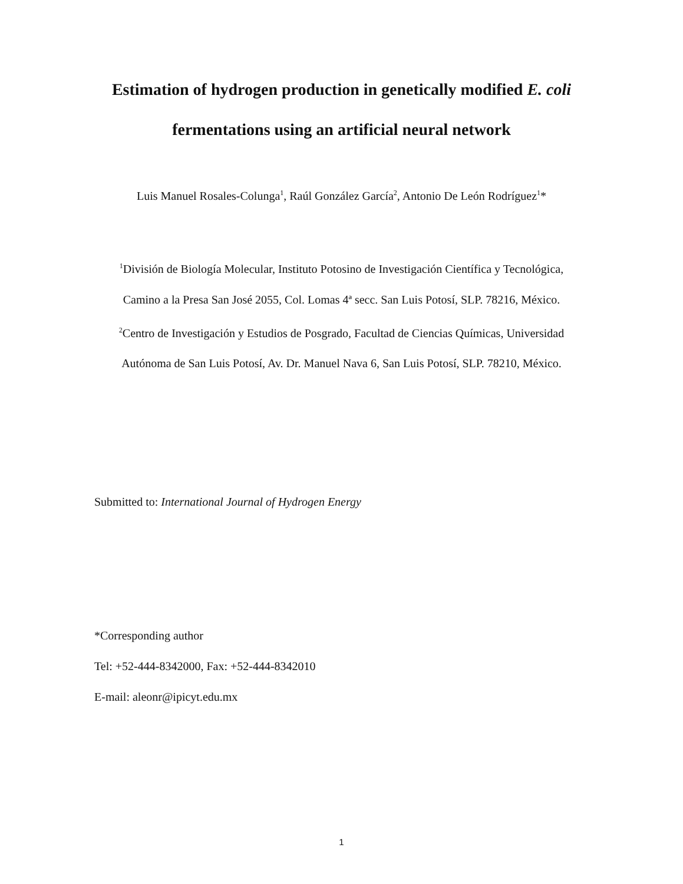Estimation of hydrogen production in genetically modified E. coli
fermentations using an artificial neural network
Luis Manuel Rosales-Colunga<sup>1</sup>, Raúl González García<sup>2</sup>, Antonio De León Rodríguez<sup>1</sup>*
<sup>1</sup> División de Biología Molecular, Instituto Potosino de Investigación Científica y Tecnológica,
Camino a la Presa San José 2055, Col. Lomas 4ª secc. San Luis Potosí, SLP. 78216, México.
<sup>2</sup> Centro de Investigación y Estudios de Posgrado, Facultad de Ciencias Químicas, Universidad
Autónoma de San Luis Potosí, Av. Dr. Manuel Nava 6, San Luis Potosí, SLP. 78210, México.
Submitted to: International Journal of Hydrogen Energy
*Corresponding author
Tel: +52-444-8342000, Fax: +52-444-8342010
E-mail: aleonr@ipicyt.edu.mx
1